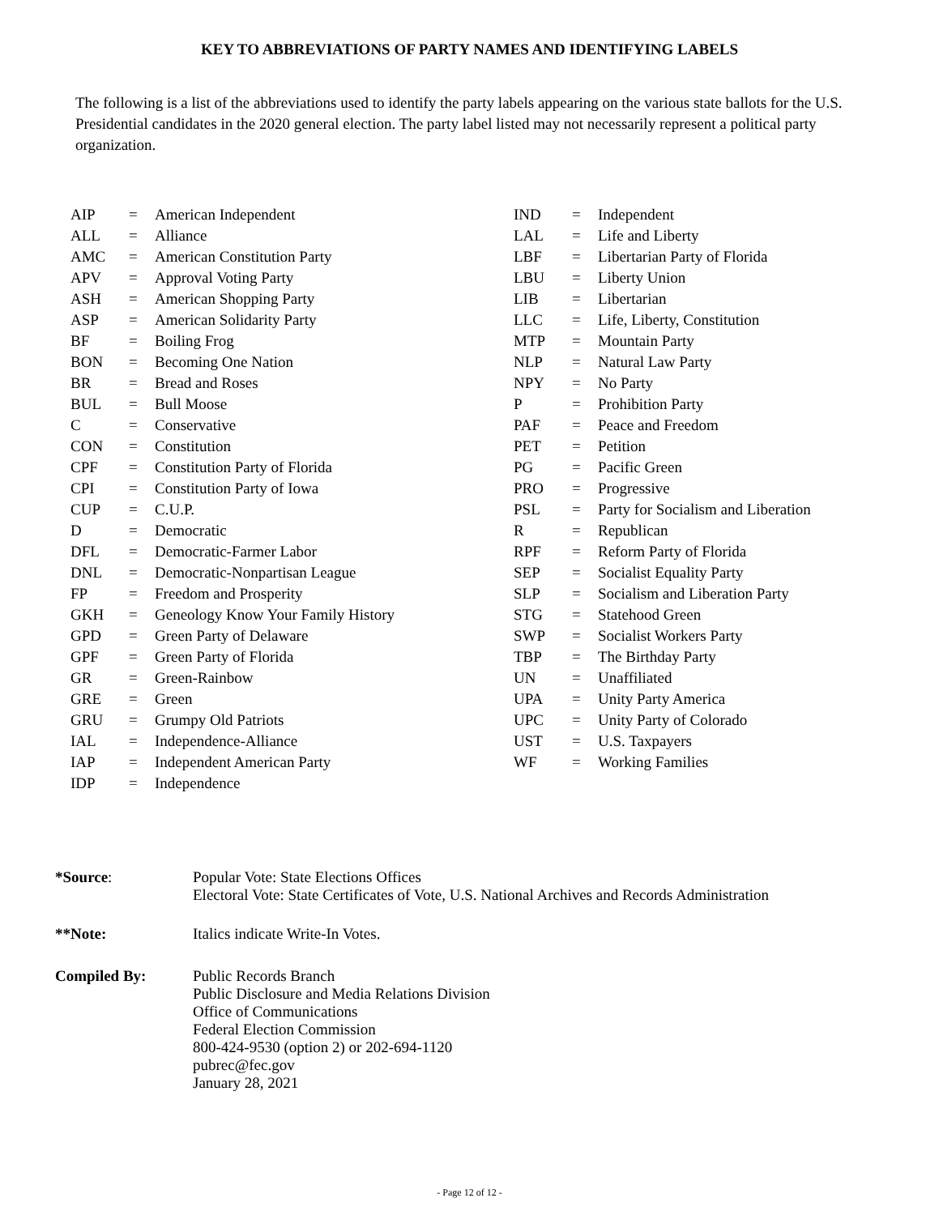KEY TO ABBREVIATIONS OF PARTY NAMES AND IDENTIFYING LABELS
The following is a list of the abbreviations used to identify the party labels appearing on the various state ballots for the U.S. Presidential candidates in the 2020 general election. The party label listed may not necessarily represent a political party organization.
| AIP | = | American Independent |
| ALL | = | Alliance |
| AMC | = | American Constitution Party |
| APV | = | Approval Voting Party |
| ASH | = | American Shopping Party |
| ASP | = | American Solidarity Party |
| BF | = | Boiling Frog |
| BON | = | Becoming One Nation |
| BR | = | Bread and Roses |
| BUL | = | Bull Moose |
| C | = | Conservative |
| CON | = | Constitution |
| CPF | = | Constitution Party of Florida |
| CPI | = | Constitution Party of Iowa |
| CUP | = | C.U.P. |
| D | = | Democratic |
| DFL | = | Democratic-Farmer Labor |
| DNL | = | Democratic-Nonpartisan League |
| FP | = | Freedom and Prosperity |
| GKH | = | Geneology Know Your Family History |
| GPD | = | Green Party of Delaware |
| GPF | = | Green Party of Florida |
| GR | = | Green-Rainbow |
| GRE | = | Green |
| GRU | = | Grumpy Old Patriots |
| IAL | = | Independence-Alliance |
| IAP | = | Independent American Party |
| IDP | = | Independence |
| IND | = | Independent |
| LAL | = | Life and Liberty |
| LBF | = | Libertarian Party of Florida |
| LBU | = | Liberty Union |
| LIB | = | Libertarian |
| LLC | = | Life, Liberty, Constitution |
| MTP | = | Mountain Party |
| NLP | = | Natural Law Party |
| NPY | = | No Party |
| P | = | Prohibition Party |
| PAF | = | Peace and Freedom |
| PET | = | Petition |
| PG | = | Pacific Green |
| PRO | = | Progressive |
| PSL | = | Party for Socialism and Liberation |
| R | = | Republican |
| RPF | = | Reform Party of Florida |
| SEP | = | Socialist Equality Party |
| SLP | = | Socialism and Liberation Party |
| STG | = | Statehood Green |
| SWP | = | Socialist Workers Party |
| TBP | = | The Birthday Party |
| UN | = | Unaffiliated |
| UPA | = | Unity Party America |
| UPC | = | Unity Party of Colorado |
| UST | = | U.S. Taxpayers |
| WF | = | Working Families |
| *Source : | Popular Vote: State Elections Offices Electoral Vote: State Certificates of Vote, U.S. National Archives and Records Administration |
| **Note: | Italics indicate Write-In Votes. |
| Compiled By: | Public Records Branch Public Disclosure and Media Relations Division Office of Communications Federal Election Commission 800-424-9530 (option 2) or 202-694-1120 pubrec@fec.gov January 28, 2021 |
- Page 12 of 12 -